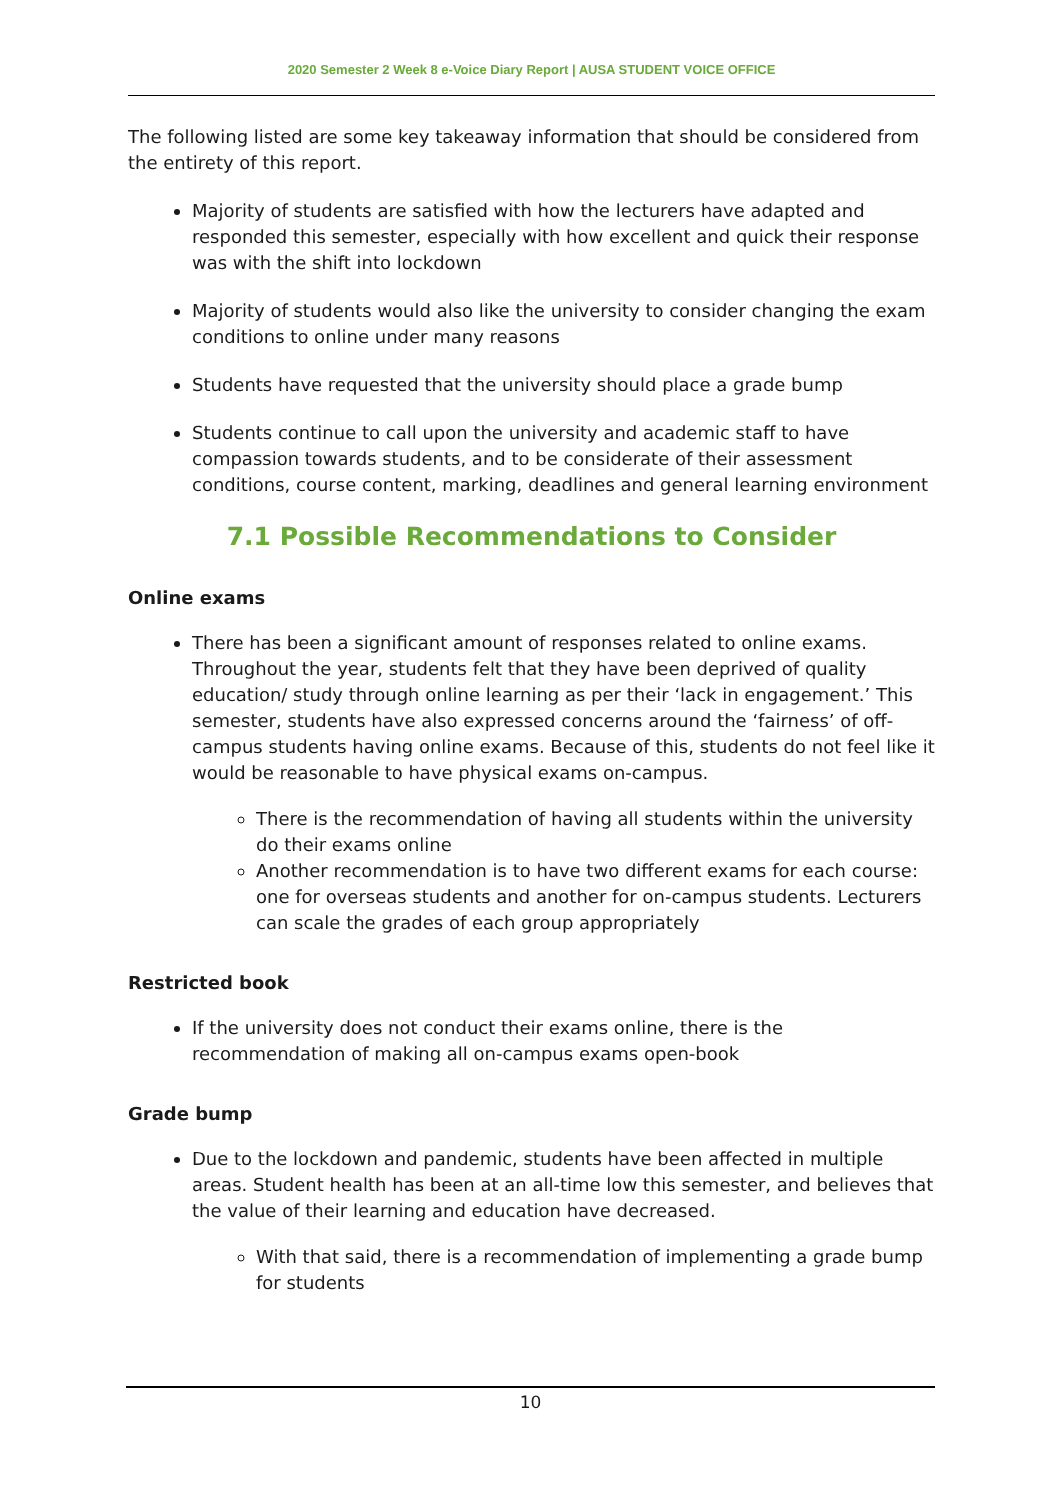2020 Semester 2 Week 8 e-Voice Diary Report | AUSA STUDENT VOICE OFFICE
The following listed are some key takeaway information that should be considered from the entirety of this report.
Majority of students are satisfied with how the lecturers have adapted and responded this semester, especially with how excellent and quick their response was with the shift into lockdown
Majority of students would also like the university to consider changing the exam conditions to online under many reasons
Students have requested that the university should place a grade bump
Students continue to call upon the university and academic staff to have compassion towards students, and to be considerate of their assessment conditions, course content, marking, deadlines and general learning environment
7.1 Possible Recommendations to Consider
Online exams
There has been a significant amount of responses related to online exams. Throughout the year, students felt that they have been deprived of quality education/ study through online learning as per their ‘lack in engagement.’ This semester, students have also expressed concerns around the ‘fairness’ of off-campus students having online exams. Because of this, students do not feel like it would be reasonable to have physical exams on-campus.
There is the recommendation of having all students within the university do their exams online
Another recommendation is to have two different exams for each course: one for overseas students and another for on-campus students. Lecturers can scale the grades of each group appropriately
Restricted book
If the university does not conduct their exams online, there is the recommendation of making all on-campus exams open-book
Grade bump
Due to the lockdown and pandemic, students have been affected in multiple areas. Student health has been at an all-time low this semester, and believes that the value of their learning and education have decreased.
With that said, there is a recommendation of implementing a grade bump for students
10